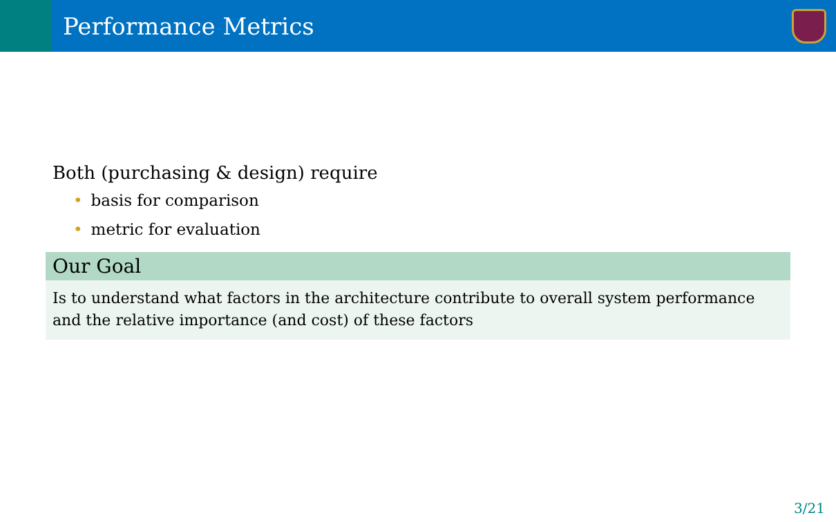Performance Metrics
Both (purchasing & design) require
• basis for comparison
• metric for evaluation
Our Goal
Is to understand what factors in the architecture contribute to overall system performance and the relative importance (and cost) of these factors
3/21